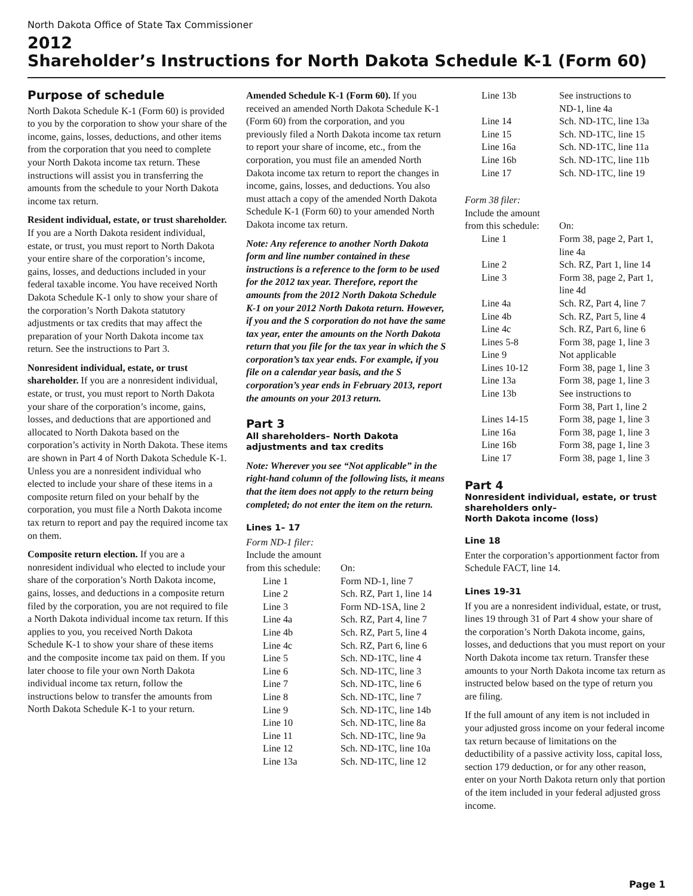North Dakota Office of State Tax Commissioner
2012
Shareholder’s Instructions for North Dakota Schedule K-1 (Form 60)
Purpose of schedule
North Dakota Schedule K-1 (Form 60) is provided to you by the corporation to show your share of the income, gains, losses, deductions, and other items from the corporation that you need to complete your North Dakota income tax return. These instructions will assist you in transferring the amounts from the schedule to your North Dakota income tax return.
Resident individual, estate, or trust shareholder. If you are a North Dakota resident individual, estate, or trust, you must report to North Dakota your entire share of the corporation’s income, gains, losses, and deductions included in your federal taxable income. You have received North Dakota Schedule K-1 only to show your share of the corporation’s North Dakota statutory adjustments or tax credits that may affect the preparation of your North Dakota income tax return. See the instructions to Part 3.
Nonresident individual, estate, or trust shareholder. If you are a nonresident individual, estate, or trust, you must report to North Dakota your share of the corporation’s income, gains, losses, and deductions that are apportioned and allocated to North Dakota based on the corporation’s activity in North Dakota. These items are shown in Part 4 of North Dakota Schedule K-1. Unless you are a nonresident individual who elected to include your share of these items in a composite return filed on your behalf by the corporation, you must file a North Dakota income tax return to report and pay the required income tax on them.
Composite return election. If you are a nonresident individual who elected to include your share of the corporation’s North Dakota income, gains, losses, and deductions in a composite return filed by the corporation, you are not required to file a North Dakota individual income tax return. If this applies to you, you received North Dakota Schedule K-1 to show your share of these items and the composite income tax paid on them. If you later choose to file your own North Dakota individual income tax return, follow the instructions below to transfer the amounts from North Dakota Schedule K-1 to your return.
Amended Schedule K-1 (Form 60). If you received an amended North Dakota Schedule K-1 (Form 60) from the corporation, and you previously filed a North Dakota income tax return to report your share of income, etc., from the corporation, you must file an amended North Dakota income tax return to report the changes in income, gains, losses, and deductions. You also must attach a copy of the amended North Dakota Schedule K-1 (Form 60) to your amended North Dakota income tax return.
Note: Any reference to another North Dakota form and line number contained in these instructions is a reference to the form to be used for the 2012 tax year. Therefore, report the amounts from the 2012 North Dakota Schedule K-1 on your 2012 North Dakota return. However, if you and the S corporation do not have the same tax year, enter the amounts on the North Dakota return that you file for the tax year in which the S corporation’s tax year ends. For example, if you file on a calendar year basis, and the S corporation’s year ends in February 2013, report the amounts on your 2013 return.
Part 3
All shareholders– North Dakota adjustments and tax credits
Note: Wherever you see “Not applicable” in the right-hand column of the following lists, it means that the item does not apply to the return being completed; do not enter the item on the return.
Lines 1– 17
| Form ND-1 filer: | |
| Include the amount | |
| from this schedule: | On: |
| Line 1 | Form ND-1, line 7 |
| Line 2 | Sch. RZ, Part 1, line 14 |
| Line 3 | Form ND-1SA, line 2 |
| Line 4a | Sch. RZ, Part 4, line 7 |
| Line 4b | Sch. RZ, Part 5, line 4 |
| Line 4c | Sch. RZ, Part 6, line 6 |
| Line 5 | Sch. ND-1TC, line 4 |
| Line 6 | Sch. ND-1TC, line 3 |
| Line 7 | Sch. ND-1TC, line 6 |
| Line 8 | Sch. ND-1TC, line 7 |
| Line 9 | Sch. ND-1TC, line 14b |
| Line 10 | Sch. ND-1TC, line 8a |
| Line 11 | Sch. ND-1TC, line 9a |
| Line 12 | Sch. ND-1TC, line 10a |
| Line 13a | Sch. ND-1TC, line 12 |
| Line 13b | See instructions to ND-1, line 4a |
| Line 14 | Sch. ND-1TC, line 13a |
| Line 15 | Sch. ND-1TC, line 15 |
| Line 16a | Sch. ND-1TC, line 11a |
| Line 16b | Sch. ND-1TC, line 11b |
| Line 17 | Sch. ND-1TC, line 19 |
| Form 38 filer: | |
| Include the amount | |
| from this schedule: | On: |
| Line 1 | Form 38, page 2, Part 1, line 4a |
| Line 2 | Sch. RZ, Part 1, line 14 |
| Line 3 | Form 38, page 2, Part 1, line 4d |
| Line 4a | Sch. RZ, Part 4, line 7 |
| Line 4b | Sch. RZ, Part 5, line 4 |
| Line 4c | Sch. RZ, Part 6, line 6 |
| Lines 5-8 | Form 38, page 1, line 3 |
| Line 9 | Not applicable |
| Lines 10-12 | Form 38, page 1, line 3 |
| Line 13a | Form 38, page 1, line 3 |
| Line 13b | See instructions to Form 38, Part 1, line 2 |
| Lines 14-15 | Form 38, page 1, line 3 |
| Line 16a | Form 38, page 1, line 3 |
| Line 16b | Form 38, page 1, line 3 |
| Line 17 | Form 38, page 1, line 3 |
Part 4
Nonresident individual, estate, or trust shareholders only–
North Dakota income (loss)
Line 18
Enter the corporation’s apportionment factor from Schedule FACT, line 14.
Lines 19-31
If you are a nonresident individual, estate, or trust, lines 19 through 31 of Part 4 show your share of the corporation’s North Dakota income, gains, losses, and deductions that you must report on your North Dakota income tax return. Transfer these amounts to your North Dakota income tax return as instructed below based on the type of return you are filing.
If the full amount of any item is not included in your adjusted gross income on your federal income tax return because of limitations on the deductibility of a passive activity loss, capital loss, section 179 deduction, or for any other reason, enter on your North Dakota return only that portion of the item included in your federal adjusted gross income.
Page 1